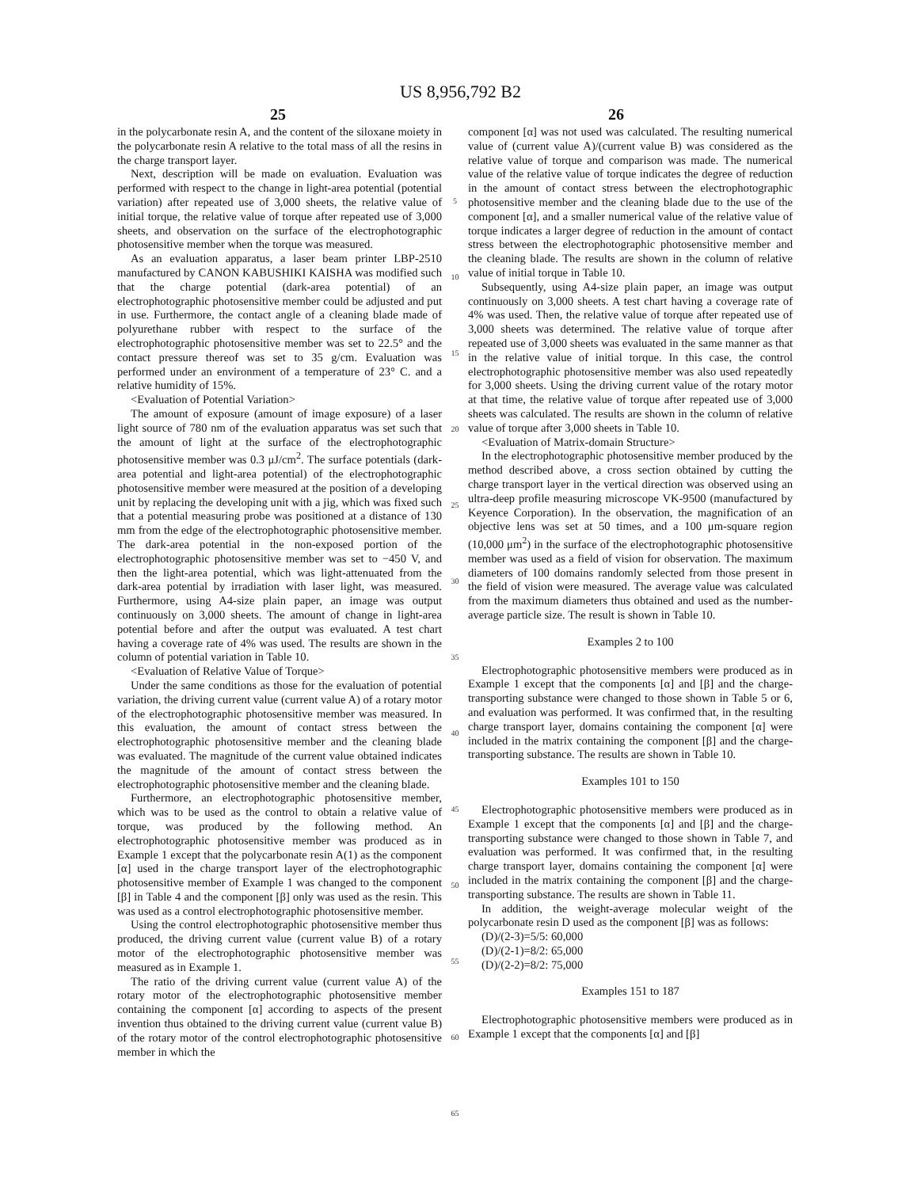US 8,956,792 B2
25 26
in the polycarbonate resin A, and the content of the siloxane moiety in the polycarbonate resin A relative to the total mass of all the resins in the charge transport layer.
Next, description will be made on evaluation. Evaluation was performed with respect to the change in light-area potential (potential variation) after repeated use of 3,000 sheets, the relative value of initial torque, the relative value of torque after repeated use of 3,000 sheets, and observation on the surface of the electrophotographic photosensitive member when the torque was measured.
As an evaluation apparatus, a laser beam printer LBP-2510 manufactured by CANON KABUSHIKI KAISHA was modified such that the charge potential (dark-area potential) of an electrophotographic photosensitive member could be adjusted and put in use. Furthermore, the contact angle of a cleaning blade made of polyurethane rubber with respect to the surface of the electrophotographic photosensitive member was set to 22.5° and the contact pressure thereof was set to 35 g/cm. Evaluation was performed under an environment of a temperature of 23° C. and a relative humidity of 15%.
<Evaluation of Potential Variation>
The amount of exposure (amount of image exposure) of a laser light source of 780 nm of the evaluation apparatus was set such that the amount of light at the surface of the electrophotographic photosensitive member was 0.3 μJ/cm<sup>2</sup>. The surface potentials (dark-area potential and light-area potential) of the electrophotographic photosensitive member were measured at the position of a developing unit by replacing the developing unit with a jig, which was fixed such that a potential measuring probe was positioned at a distance of 130 mm from the edge of the electrophotographic photosensitive member. The dark-area potential in the non-exposed portion of the electrophotographic photosensitive member was set to −450 V, and then the light-area potential, which was light-attenuated from the dark-area potential by irradiation with laser light, was measured. Furthermore, using A4-size plain paper, an image was output continuously on 3,000 sheets. The amount of change in light-area potential before and after the output was evaluated. A test chart having a coverage rate of 4% was used. The results are shown in the column of potential variation in Table 10.
<Evaluation of Relative Value of Torque>
Under the same conditions as those for the evaluation of potential variation, the driving current value (current value A) of a rotary motor of the electrophotographic photosensitive member was measured. In this evaluation, the amount of contact stress between the electrophotographic photosensitive member and the cleaning blade was evaluated. The magnitude of the current value obtained indicates the magnitude of the amount of contact stress between the electrophotographic photosensitive member and the cleaning blade.
Furthermore, an electrophotographic photosensitive member, which was to be used as the control to obtain a relative value of torque, was produced by the following method. An electrophotographic photosensitive member was produced as in Example 1 except that the polycarbonate resin A(1) as the component [α] used in the charge transport layer of the electrophotographic photosensitive member of Example 1 was changed to the component [β] in Table 4 and the component [β] only was used as the resin. This was used as a control electrophotographic photosensitive member.
Using the control electrophotographic photosensitive member thus produced, the driving current value (current value B) of a rotary motor of the electrophotographic photosensitive member was measured as in Example 1.
The ratio of the driving current value (current value A) of the rotary motor of the electrophotographic photosensitive member containing the component [α] according to aspects of the present invention thus obtained to the driving current value (current value B) of the rotary motor of the control electrophotographic photosensitive member in which the
5
10
15
20
25
30
35
40
45
50
55
60
65
component [α] was not used was calculated. The resulting numerical value of (current value A)/(current value B) was considered as the relative value of torque and comparison was made. The numerical value of the relative value of torque indicates the degree of reduction in the amount of contact stress between the electrophotographic photosensitive member and the cleaning blade due to the use of the component [α], and a smaller numerical value of the relative value of torque indicates a larger degree of reduction in the amount of contact stress between the electrophotographic photosensitive member and the cleaning blade. The results are shown in the column of relative value of initial torque in Table 10.
Subsequently, using A4-size plain paper, an image was output continuously on 3,000 sheets. A test chart having a coverage rate of 4% was used. Then, the relative value of torque after repeated use of 3,000 sheets was determined. The relative value of torque after repeated use of 3,000 sheets was evaluated in the same manner as that in the relative value of initial torque. In this case, the control electrophotographic photosensitive member was also used repeatedly for 3,000 sheets. Using the driving current value of the rotary motor at that time, the relative value of torque after repeated use of 3,000 sheets was calculated. The results are shown in the column of relative value of torque after 3,000 sheets in Table 10.
<Evaluation of Matrix-domain Structure>
In the electrophotographic photosensitive member produced by the method described above, a cross section obtained by cutting the charge transport layer in the vertical direction was observed using an ultra-deep profile measuring microscope VK-9500 (manufactured by Keyence Corporation). In the observation, the magnification of an objective lens was set at 50 times, and a 100 μm-square region (10,000 μm<sup>2</sup>) in the surface of the electrophotographic photosensitive member was used as a field of vision for observation. The maximum diameters of 100 domains randomly selected from those present in the field of vision were measured. The average value was calculated from the maximum diameters thus obtained and used as the number-average particle size. The result is shown in Table 10.
Examples 2 to 100
Electrophotographic photosensitive members were produced as in Example 1 except that the components [α] and [β] and the charge-transporting substance were changed to those shown in Table 5 or 6, and evaluation was performed. It was confirmed that, in the resulting charge transport layer, domains containing the component [α] were included in the matrix containing the component [β] and the charge-transporting substance. The results are shown in Table 10.
Examples 101 to 150
Electrophotographic photosensitive members were produced as in Example 1 except that the components [α] and [β] and the charge-transporting substance were changed to those shown in Table 7, and evaluation was performed. It was confirmed that, in the resulting charge transport layer, domains containing the component [α] were included in the matrix containing the component [β] and the charge-transporting substance. The results are shown in Table 11.
In addition, the weight-average molecular weight of the polycarbonate resin D used as the component [β] was as follows:
(D)/(2-3)=5/5: 60,000
(D)/(2-1)=8/2: 65,000
(D)/(2-2)=8/2: 75,000
Examples 151 to 187
Electrophotographic photosensitive members were produced as in Example 1 except that the components [α] and [β]